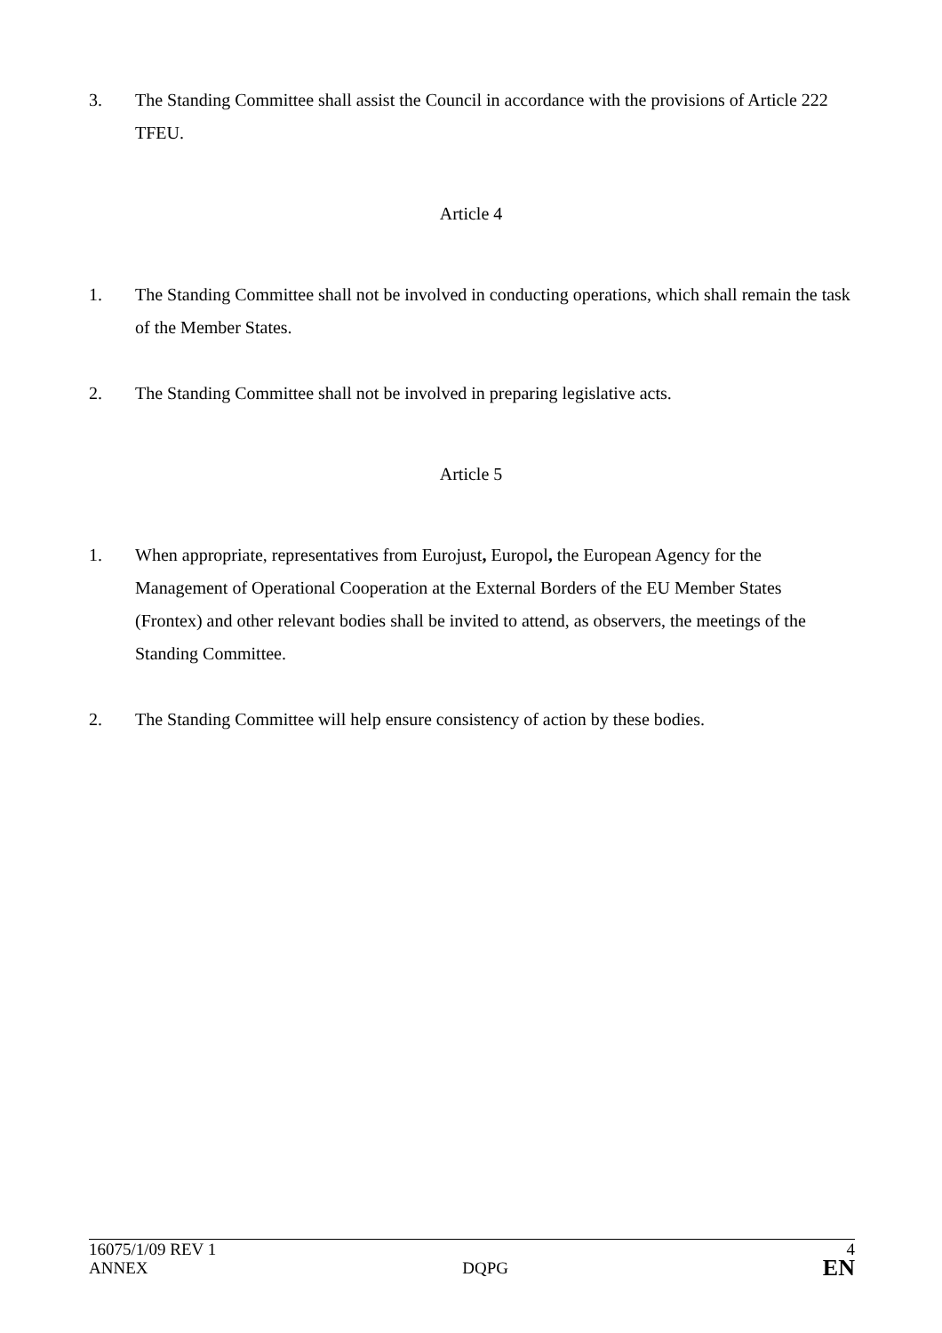3. The Standing Committee shall assist the Council in accordance with the provisions of Article 222 TFEU.
Article 4
1. The Standing Committee shall not be involved in conducting operations, which shall remain the task of the Member States.
2. The Standing Committee shall not be involved in preparing legislative acts.
Article 5
1. When appropriate, representatives from Eurojust, Europol, the European Agency for the Management of Operational Cooperation at the External Borders of the EU Member States (Frontex) and other relevant bodies shall be invited to attend, as observers, the meetings of the Standing Committee.
2. The Standing Committee will help ensure consistency of action by these bodies.
16075/1/09 REV 1 4
ANNEX DQPG EN